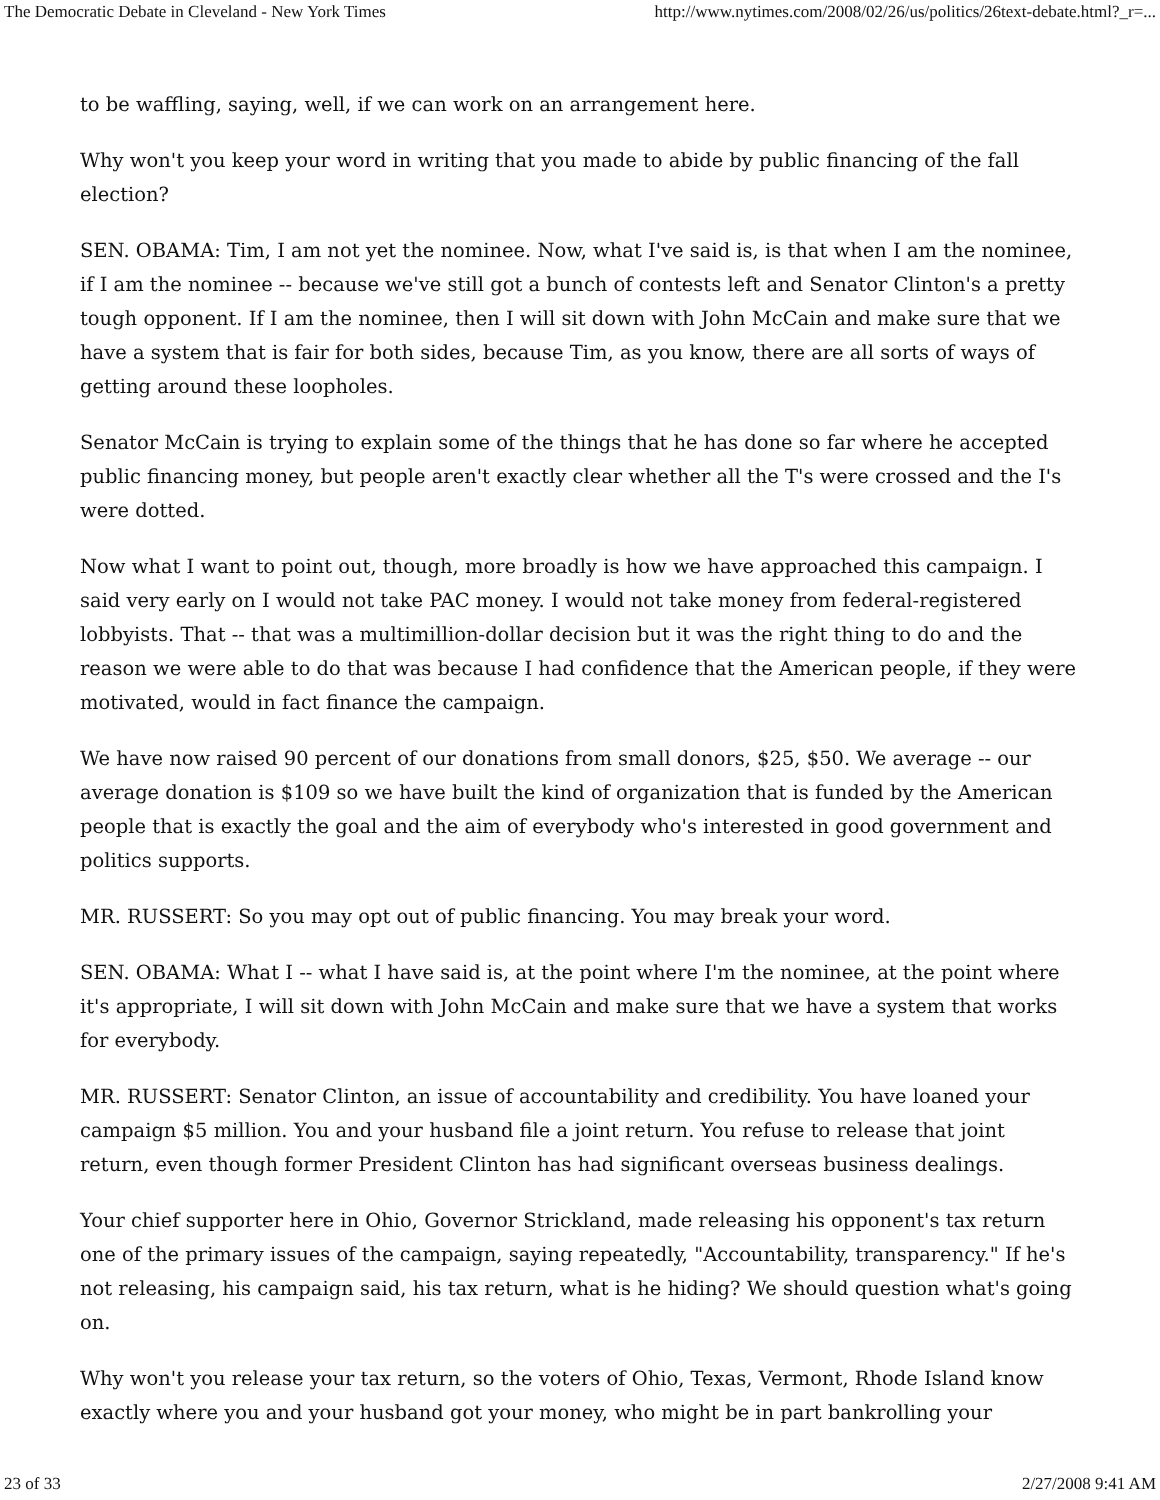The Democratic Debate in Cleveland - New York Times http://www.nytimes.com/2008/02/26/us/politics/26text-debate.html?_r=...
to be waffling, saying, well, if we can work on an arrangement here.
Why won't you keep your word in writing that you made to abide by public financing of the fall election?
SEN. OBAMA: Tim, I am not yet the nominee. Now, what I've said is, is that when I am the nominee, if I am the nominee -- because we've still got a bunch of contests left and Senator Clinton's a pretty tough opponent. If I am the nominee, then I will sit down with John McCain and make sure that we have a system that is fair for both sides, because Tim, as you know, there are all sorts of ways of getting around these loopholes.
Senator McCain is trying to explain some of the things that he has done so far where he accepted public financing money, but people aren't exactly clear whether all the T's were crossed and the I's were dotted.
Now what I want to point out, though, more broadly is how we have approached this campaign. I said very early on I would not take PAC money. I would not take money from federal-registered lobbyists. That -- that was a multimillion-dollar decision but it was the right thing to do and the reason we were able to do that was because I had confidence that the American people, if they were motivated, would in fact finance the campaign.
We have now raised 90 percent of our donations from small donors, $25, $50. We average -- our average donation is $109 so we have built the kind of organization that is funded by the American people that is exactly the goal and the aim of everybody who's interested in good government and politics supports.
MR. RUSSERT: So you may opt out of public financing. You may break your word.
SEN. OBAMA: What I -- what I have said is, at the point where I'm the nominee, at the point where it's appropriate, I will sit down with John McCain and make sure that we have a system that works for everybody.
MR. RUSSERT: Senator Clinton, an issue of accountability and credibility. You have loaned your campaign $5 million. You and your husband file a joint return. You refuse to release that joint return, even though former President Clinton has had significant overseas business dealings.
Your chief supporter here in Ohio, Governor Strickland, made releasing his opponent's tax return one of the primary issues of the campaign, saying repeatedly, "Accountability, transparency." If he's not releasing, his campaign said, his tax return, what is he hiding? We should question what's going on.
Why won't you release your tax return, so the voters of Ohio, Texas, Vermont, Rhode Island know exactly where you and your husband got your money, who might be in part bankrolling your
23 of 33 2/27/2008 9:41 AM